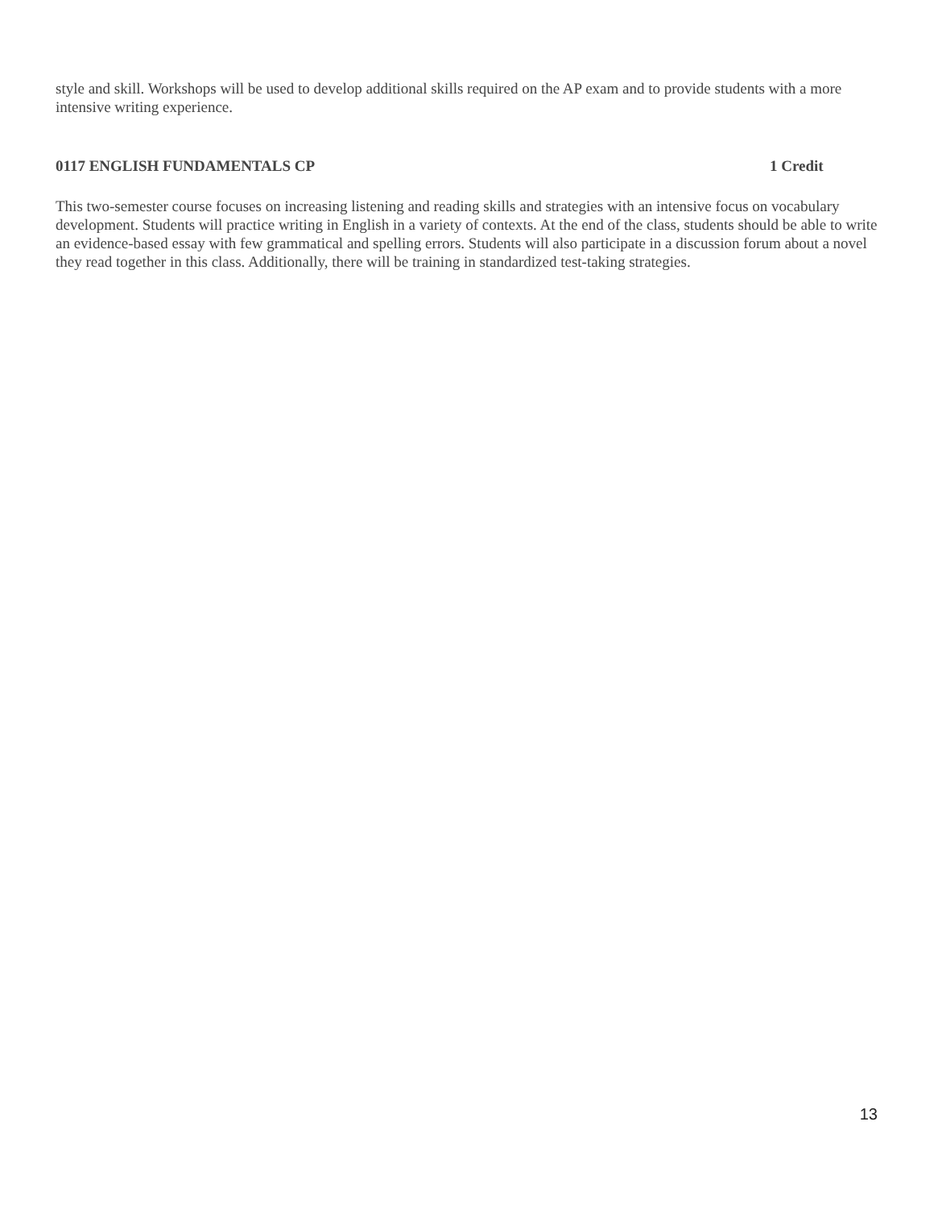style and skill. Workshops will be used to develop additional skills required on the AP exam and to provide students with a more intensive writing experience.
0117 ENGLISH FUNDAMENTALS CP 1 Credit
This two-semester course focuses on increasing listening and reading skills and strategies with an intensive focus on vocabulary development. Students will practice writing in English in a variety of contexts. At the end of the class, students should be able to write an evidence-based essay with few grammatical and spelling errors. Students will also participate in a discussion forum about a novel they read together in this class. Additionally, there will be training in standardized test-taking strategies.
13